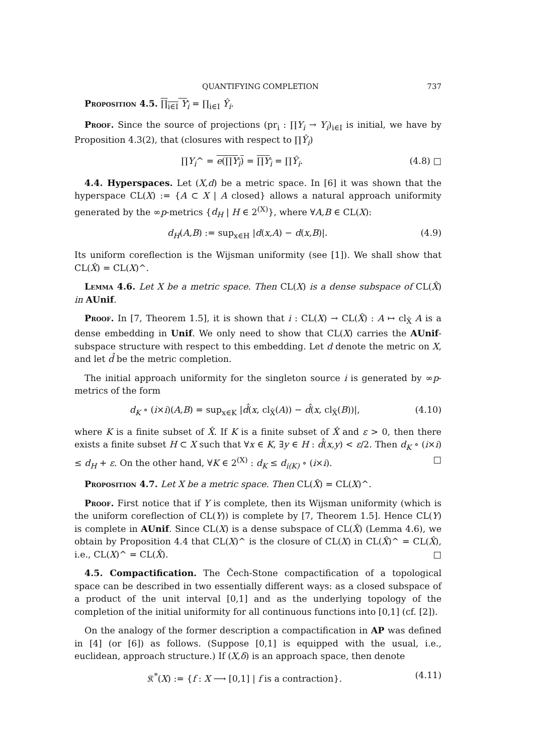QUANTIFYING COMPLETION 737
Proposition 4.5. ∏<sub>i∈I</sub> Y<sub>i</sub> = ∏<sub>i∈I</sub> Ŷ<sub>i</sub>.
Proof. Since the source of projections (pr<sub>i</sub> : ∏Y<sub>i</sub> → Y<sub>i</sub>)<sub>i∈I</sub> is initial, we have by Proposition 4.3(2), that (closures with respect to ∏Ŷ<sub>i</sub>)
∏Y<sub>i</sub>^ = e(∏Y<sub>i</sub>) = ∏Y<sub>i</sub> = ∏Ŷ<sub>i</sub>. (4.8) □
4.4. Hyperspaces. Let (X,d) be a metric space. In [6] it was shown that the hyperspace CL(X) := {A ⊂ X | A closed} allows a natural approach uniformity generated by the ∞p-metrics {d<sub>H</sub> | H ∈ 2<sup>(X)</sup>}, where ∀A,B ∈ CL(X):
d<sub>H</sub>(A,B) := sup<sub>x∈H</sub> |d(x,A) − d(x,B)|. (4.9)
Its uniform coreflection is the Wijsman uniformity (see [1]). We shall show that CL(X̂) = CL(X)^.
Lemma 4.6. Let X be a metric space. Then CL(X) is a dense subspace of CL(X̂) in AUnif.
Proof. In [7, Theorem 1.5], it is shown that i : CL(X) → CL(X̂) : A ↦ cl<sub>X̂</sub> A is a dense embedding in Unif. We only need to show that CL(X) carries the AUnif-subspace structure with respect to this embedding. Let d denote the metric on X, and let d̂ be the metric completion.
The initial approach uniformity for the singleton source i is generated by ∞p-metrics of the form
d<sub>K</sub> ∘ (i×i)(A,B) = sup<sub>x∈K</sub> |d̂(x, cl<sub>X̂</sub>(A)) − d̂(x, cl<sub>X̂</sub>(B))|, (4.10)
where K is a finite subset of X̂. If K is a finite subset of X̂ and ε > 0, then there exists a finite subset H ⊂ X such that ∀x ∈ K, ∃y ∈ H : d̂(x,y) < ε/2. Then d<sub>K</sub> ∘ (i×i) ≤ d<sub>H</sub> + ε. On the other hand, ∀K ∈ 2<sup>(X)</sup> : d<sub>K</sub> ≤ d<sub>i(K)</sub> ∘ (i×i). □
Proposition 4.7. Let X be a metric space. Then CL(X̂) = CL(X)^.
Proof. First notice that if Y is complete, then its Wijsman uniformity (which is the uniform coreflection of CL(Y)) is complete by [7, Theorem 1.5]. Hence CL(Y) is complete in AUnif. Since CL(X) is a dense subspace of CL(X̂) (Lemma 4.6), we obtain by Proposition 4.4 that CL(X)^ is the closure of CL(X) in CL(X̂)^ = CL(X̂), i.e., CL(X)^ = CL(X̂). □
4.5. Compactification. The Čech-Stone compactification of a topological space can be described in two essentially different ways: as a closed subspace of a product of the unit interval [0,1] and as the underlying topology of the completion of the initial uniformity for all continuous functions into [0,1] (cf. [2]).
On the analogy of the former description a compactification in AP was defined in [4] (or [6]) as follows. (Suppose [0,1] is equipped with the usual, i.e., euclidean, approach structure.) If (X,δ) is an approach space, then denote
𝔎<sup>*</sup>(X) := {f : X ⟶ [0,1] | f is a contraction}. (4.11)